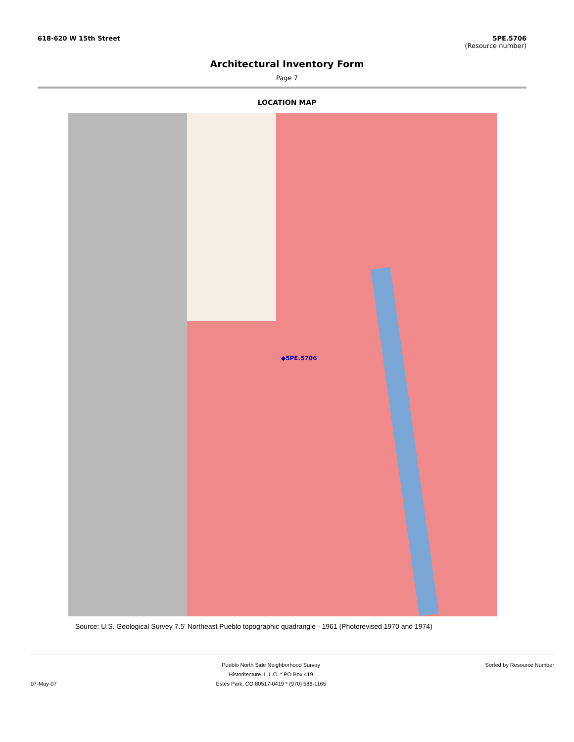618-620 W 15th Street 5PE.5706
(Resource number)
Architectural Inventory Form
Page 7
LOCATION MAP
◆5PE.5706
Source: U.S. Geological Survey 7.5' Northeast Pueblo topographic quadrangle - 1961 (Photorevised 1970 and 1974)
07-May-07 Pueblo North Side Neighborhood Survey
Historitecture, L.L.C. * PO Box 419
Estes Park, CO 80517-0419 * (970) 586-1165
Sorted by Resource Number